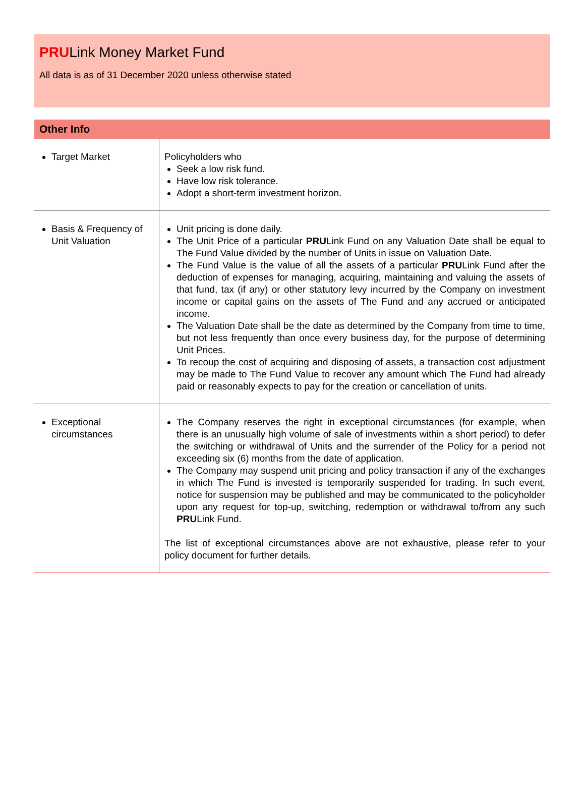PRULink Money Market Fund
All data is as of 31 December 2020 unless otherwise stated
Other Info
| Target Market | Policyholders who Seek a low risk fund. Have low risk tolerance. Adopt a short-term investment horizon. |
| Basis & Frequency of Unit Valuation | Unit pricing is done daily. The Unit Price of a particular PRU Link Fund on any Valuation Date shall be equal to The Fund Value divided by the number of Units in issue on Valuation Date. The Fund Value is the value of all the assets of a particular PRU Link Fund after the deduction of expenses for managing, acquiring, maintaining and valuing the assets of that fund, tax (if any) or other statutory levy incurred by the Company on investment income or capital gains on the assets of The Fund and any accrued or anticipated income. The Valuation Date shall be the date as determined by the Company from time to time, but not less frequently than once every business day, for the purpose of determining Unit Prices. To recoup the cost of acquiring and disposing of assets, a transaction cost adjustment may be made to The Fund Value to recover any amount which The Fund had already paid or reasonably expects to pay for the creation or cancellation of units. |
| Exceptional circumstances | The Company reserves the right in exceptional circumstances (for example, when there is an unusually high volume of sale of investments within a short period) to defer the switching or withdrawal of Units and the surrender of the Policy for a period not exceeding six (6) months from the date of application. The Company may suspend unit pricing and policy transaction if any of the exchanges in which The Fund is invested is temporarily suspended for trading. In such event, notice for suspension may be published and may be communicated to the policyholder upon any request for top-up, switching, redemption or withdrawal to/from any such PRU Link Fund. The list of exceptional circumstances above are not exhaustive, please refer to your policy document for further details. |